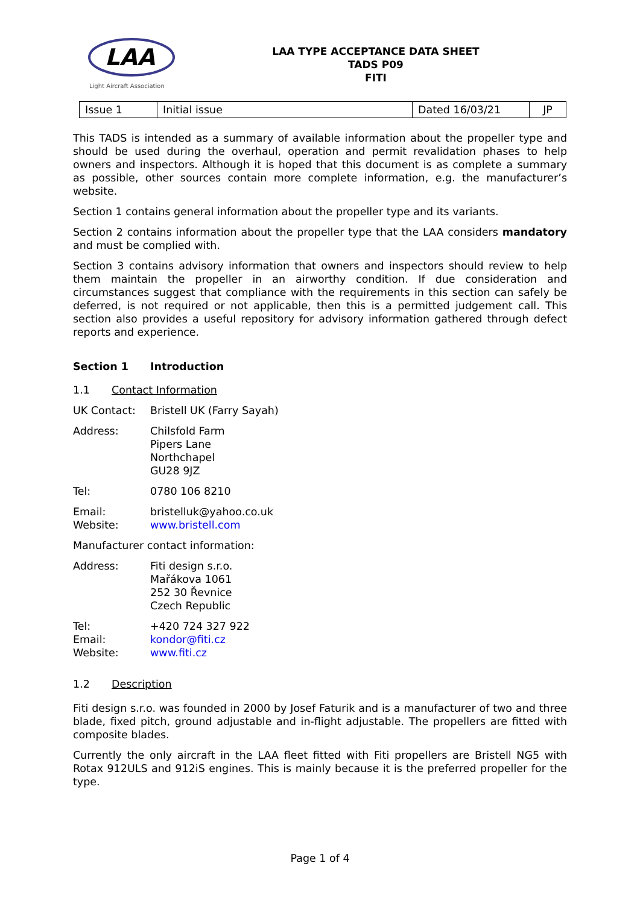LAA
Light Aircraft Association
LAA TYPE ACCEPTANCE DATA SHEET
TADS P09
FITI
| Issue 1 | Initial issue | Dated 16/03/21 | JP |
This TADS is intended as a summary of available information about the propeller type and should be used during the overhaul, operation and permit revalidation phases to help owners and inspectors. Although it is hoped that this document is as complete a summary as possible, other sources contain more complete information, e.g. the manufacturer’s website.
Section 1 contains general information about the propeller type and its variants.
Section 2 contains information about the propeller type that the LAA considers mandatory and must be complied with.
Section 3 contains advisory information that owners and inspectors should review to help them maintain the propeller in an airworthy condition. If due consideration and circumstances suggest that compliance with the requirements in this section can safely be deferred, is not required or not applicable, then this is a permitted judgement call. This section also provides a useful repository for advisory information gathered through defect reports and experience.
Section 1 Introduction
1.1 Contact Information
UK Contact: Bristell UK (Farry Sayah)
Address: Chilsfold Farm
Pipers Lane
Northchapel
GU28 9JZ
Tel: 0780 106 8210
Email:
Website: bristelluk@yahoo.co.uk
www.bristell.com
Manufacturer contact information:
Address: Fiti design s.r.o.
Mařákova 1061
252 30 Řevnice
Czech Republic
Tel:
Email:
Website: +420 724 327 922
kondor@fiti.cz
www.fiti.cz
1.2 Description
Fiti design s.r.o. was founded in 2000 by Josef Faturik and is a manufacturer of two and three blade, fixed pitch, ground adjustable and in-flight adjustable. The propellers are fitted with composite blades.
Currently the only aircraft in the LAA fleet fitted with Fiti propellers are Bristell NG5 with Rotax 912ULS and 912iS engines. This is mainly because it is the preferred propeller for the type.
Page 1 of 4